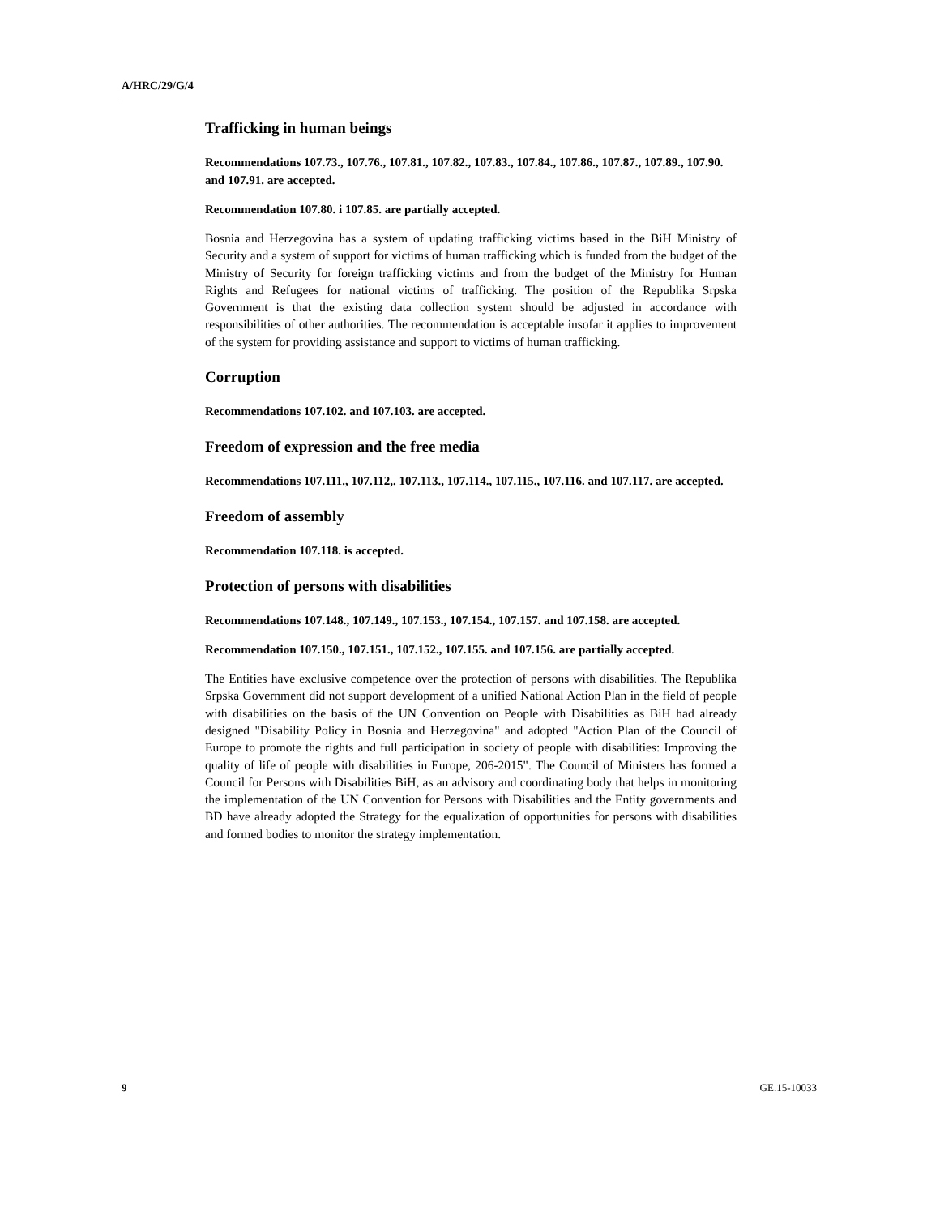A/HRC/29/G/4
Trafficking in human beings
Recommendations 107.73., 107.76., 107.81., 107.82., 107.83., 107.84., 107.86., 107.87., 107.89., 107.90. and 107.91. are accepted.
Recommendation 107.80. i 107.85. are partially accepted.
Bosnia and Herzegovina has a system of updating trafficking victims based in the BiH Ministry of Security and a system of support for victims of human trafficking which is funded from the budget of the Ministry of Security for foreign trafficking victims and from the budget of the Ministry for Human Rights and Refugees for national victims of trafficking. The position of the Republika Srpska Government is that the existing data collection system should be adjusted in accordance with responsibilities of other authorities. The recommendation is acceptable insofar it applies to improvement of the system for providing assistance and support to victims of human trafficking.
Corruption
Recommendations 107.102. and 107.103. are accepted.
Freedom of expression and the free media
Recommendations 107.111., 107.112,. 107.113., 107.114., 107.115., 107.116. and 107.117. are accepted.
Freedom of assembly
Recommendation 107.118. is accepted.
Protection of persons with disabilities
Recommendations 107.148., 107.149., 107.153., 107.154., 107.157. and 107.158. are accepted.
Recommendation 107.150., 107.151., 107.152., 107.155. and 107.156. are partially accepted.
The Entities have exclusive competence over the protection of persons with disabilities. The Republika Srpska Government did not support development of a unified National Action Plan in the field of people with disabilities on the basis of the UN Convention on People with Disabilities as BiH had already designed "Disability Policy in Bosnia and Herzegovina" and adopted "Action Plan of the Council of Europe to promote the rights and full participation in society of people with disabilities: Improving the quality of life of people with disabilities in Europe, 206-2015". The Council of Ministers has formed a Council for Persons with Disabilities BiH, as an advisory and coordinating body that helps in monitoring the implementation of the UN Convention for Persons with Disabilities and the Entity governments and BD have already adopted the Strategy for the equalization of opportunities for persons with disabilities and formed bodies to monitor the strategy implementation.
9 GE.15-10033